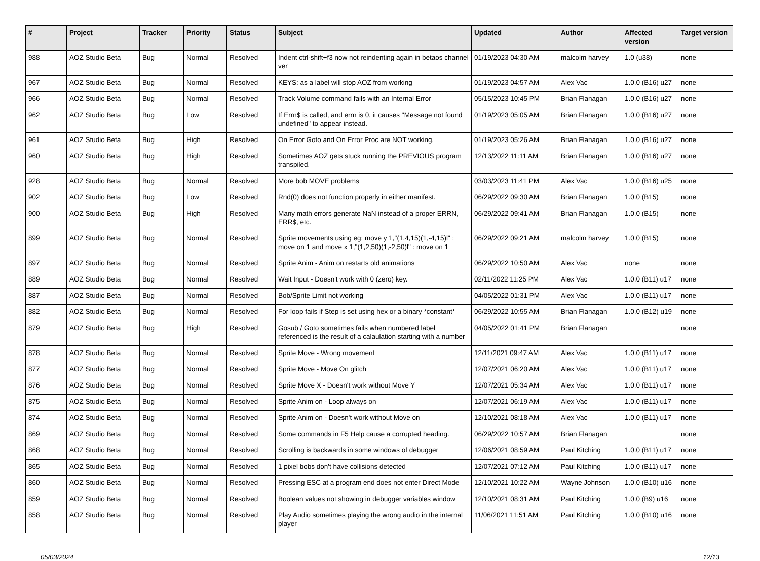| # | Project | Tracker | Priority | Status | Subject | Updated | Author | Affected version | Target version |
| --- | --- | --- | --- | --- | --- | --- | --- | --- | --- |
| 988 | AOZ Studio Beta | Bug | Normal | Resolved | Indent ctrl-shift+f3 now not reindenting again in betaos channel ver | 01/19/2023 04:30 AM | malcolm harvey | 1.0 (u38) | none |
| 967 | AOZ Studio Beta | Bug | Normal | Resolved | KEYS: as a label will stop AOZ from working | 01/19/2023 04:57 AM | Alex Vac | 1.0.0 (B16) u27 | none |
| 966 | AOZ Studio Beta | Bug | Normal | Resolved | Track Volume command fails with an Internal Error | 05/15/2023 10:45 PM | Brian Flanagan | 1.0.0 (B16) u27 | none |
| 962 | AOZ Studio Beta | Bug | Low | Resolved | If Errn$ is called, and errn is 0, it causes "Message not found undefined" to appear instead. | 01/19/2023 05:05 AM | Brian Flanagan | 1.0.0 (B16) u27 | none |
| 961 | AOZ Studio Beta | Bug | High | Resolved | On Error Goto and On Error Proc are NOT working. | 01/19/2023 05:26 AM | Brian Flanagan | 1.0.0 (B16) u27 | none |
| 960 | AOZ Studio Beta | Bug | High | Resolved | Sometimes AOZ gets stuck running the PREVIOUS program transpiled. | 12/13/2022 11:11 AM | Brian Flanagan | 1.0.0 (B16) u27 | none |
| 928 | AOZ Studio Beta | Bug | Normal | Resolved | More bob MOVE problems | 03/03/2023 11:41 PM | Alex Vac | 1.0.0 (B16) u25 | none |
| 902 | AOZ Studio Beta | Bug | Low | Resolved | Rnd(0) does not function properly in either manifest. | 06/29/2022 09:30 AM | Brian Flanagan | 1.0.0 (B15) | none |
| 900 | AOZ Studio Beta | Bug | High | Resolved | Many math errors generate NaN instead of a proper ERRN, ERR$, etc. | 06/29/2022 09:41 AM | Brian Flanagan | 1.0.0 (B15) | none |
| 899 | AOZ Studio Beta | Bug | Normal | Resolved | Sprite movements using eg: move y 1,"(1,4,15)(1,-4,15)l" : move on 1 and move x 1,"(1,2,50)(1,-2,50)l" : move on 1 | 06/29/2022 09:21 AM | malcolm harvey | 1.0.0 (B15) | none |
| 897 | AOZ Studio Beta | Bug | Normal | Resolved | Sprite Anim - Anim on restarts old animations | 06/29/2022 10:50 AM | Alex Vac | none | none |
| 889 | AOZ Studio Beta | Bug | Normal | Resolved | Wait Input - Doesn't work with 0 (zero) key. | 02/11/2022 11:25 PM | Alex Vac | 1.0.0 (B11) u17 | none |
| 887 | AOZ Studio Beta | Bug | Normal | Resolved | Bob/Sprite Limit not working | 04/05/2022 01:31 PM | Alex Vac | 1.0.0 (B11) u17 | none |
| 882 | AOZ Studio Beta | Bug | Normal | Resolved | For loop fails if Step is set using hex or a binary *constant* | 06/29/2022 10:55 AM | Brian Flanagan | 1.0.0 (B12) u19 | none |
| 879 | AOZ Studio Beta | Bug | High | Resolved | Gosub / Goto sometimes fails when numbered label referenced is the result of a calaulation starting with a number | 04/05/2022 01:41 PM | Brian Flanagan | | none |
| 878 | AOZ Studio Beta | Bug | Normal | Resolved | Sprite Move - Wrong movement | 12/11/2021 09:47 AM | Alex Vac | 1.0.0 (B11) u17 | none |
| 877 | AOZ Studio Beta | Bug | Normal | Resolved | Sprite Move - Move On glitch | 12/07/2021 06:20 AM | Alex Vac | 1.0.0 (B11) u17 | none |
| 876 | AOZ Studio Beta | Bug | Normal | Resolved | Sprite Move X - Doesn't work without Move Y | 12/07/2021 05:34 AM | Alex Vac | 1.0.0 (B11) u17 | none |
| 875 | AOZ Studio Beta | Bug | Normal | Resolved | Sprite Anim on - Loop always on | 12/07/2021 06:19 AM | Alex Vac | 1.0.0 (B11) u17 | none |
| 874 | AOZ Studio Beta | Bug | Normal | Resolved | Sprite Anim on - Doesn't work without Move on | 12/10/2021 08:18 AM | Alex Vac | 1.0.0 (B11) u17 | none |
| 869 | AOZ Studio Beta | Bug | Normal | Resolved | Some commands in F5 Help cause a corrupted heading. | 06/29/2022 10:57 AM | Brian Flanagan | | none |
| 868 | AOZ Studio Beta | Bug | Normal | Resolved | Scrolling is backwards in some windows of debugger | 12/06/2021 08:59 AM | Paul Kitching | 1.0.0 (B11) u17 | none |
| 865 | AOZ Studio Beta | Bug | Normal | Resolved | 1 pixel bobs don't have collisions detected | 12/07/2021 07:12 AM | Paul Kitching | 1.0.0 (B11) u17 | none |
| 860 | AOZ Studio Beta | Bug | Normal | Resolved | Pressing ESC at a program end does not enter Direct Mode | 12/10/2021 10:22 AM | Wayne Johnson | 1.0.0 (B10) u16 | none |
| 859 | AOZ Studio Beta | Bug | Normal | Resolved | Boolean values not showing in debugger variables window | 12/10/2021 08:31 AM | Paul Kitching | 1.0.0 (B9) u16 | none |
| 858 | AOZ Studio Beta | Bug | Normal | Resolved | Play Audio sometimes playing the wrong audio in the internal player | 11/06/2021 11:51 AM | Paul Kitching | 1.0.0 (B10) u16 | none |
05/03/2024 12/13